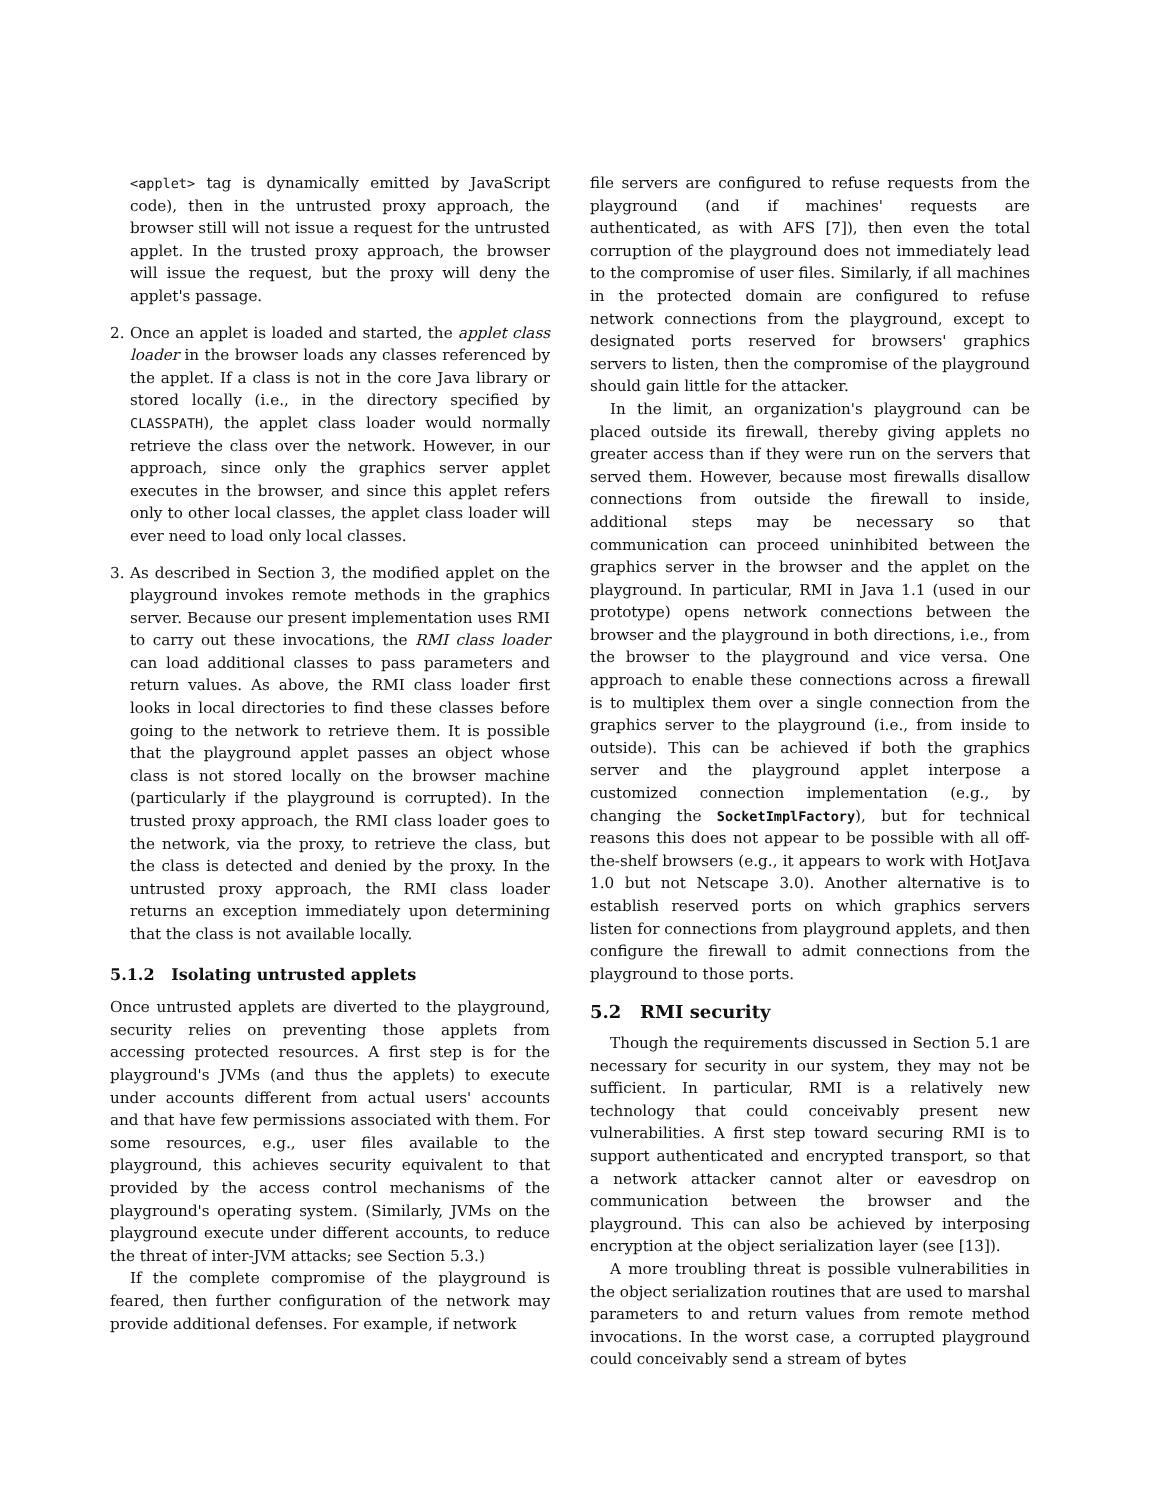<applet> tag is dynamically emitted by JavaScript code), then in the untrusted proxy approach, the browser still will not issue a request for the untrusted applet. In the trusted proxy approach, the browser will issue the request, but the proxy will deny the applet's passage.
2. Once an applet is loaded and started, the applet class loader in the browser loads any classes referenced by the applet. If a class is not in the core Java library or stored locally (i.e., in the directory specified by CLASSPATH), the applet class loader would normally retrieve the class over the network. However, in our approach, since only the graphics server applet executes in the browser, and since this applet refers only to other local classes, the applet class loader will ever need to load only local classes.
3. As described in Section 3, the modified applet on the playground invokes remote methods in the graphics server. Because our present implementation uses RMI to carry out these invocations, the RMI class loader can load additional classes to pass parameters and return values. As above, the RMI class loader first looks in local directories to find these classes before going to the network to retrieve them. It is possible that the playground applet passes an object whose class is not stored locally on the browser machine (particularly if the playground is corrupted). In the trusted proxy approach, the RMI class loader goes to the network, via the proxy, to retrieve the class, but the class is detected and denied by the proxy. In the untrusted proxy approach, the RMI class loader returns an exception immediately upon determining that the class is not available locally.
5.1.2 Isolating untrusted applets
Once untrusted applets are diverted to the playground, security relies on preventing those applets from accessing protected resources. A first step is for the playground's JVMs (and thus the applets) to execute under accounts different from actual users' accounts and that have few permissions associated with them. For some resources, e.g., user files available to the playground, this achieves security equivalent to that provided by the access control mechanisms of the playground's operating system. (Similarly, JVMs on the playground execute under different accounts, to reduce the threat of inter-JVM attacks; see Section 5.3.)
If the complete compromise of the playground is feared, then further configuration of the network may provide additional defenses. For example, if network
file servers are configured to refuse requests from the playground (and if machines' requests are authenticated, as with AFS [7]), then even the total corruption of the playground does not immediately lead to the compromise of user files. Similarly, if all machines in the protected domain are configured to refuse network connections from the playground, except to designated ports reserved for browsers' graphics servers to listen, then the compromise of the playground should gain little for the attacker.
In the limit, an organization's playground can be placed outside its firewall, thereby giving applets no greater access than if they were run on the servers that served them. However, because most firewalls disallow connections from outside the firewall to inside, additional steps may be necessary so that communication can proceed uninhibited between the graphics server in the browser and the applet on the playground. In particular, RMI in Java 1.1 (used in our prototype) opens network connections between the browser and the playground in both directions, i.e., from the browser to the playground and vice versa. One approach to enable these connections across a firewall is to multiplex them over a single connection from the graphics server to the playground (i.e., from inside to outside). This can be achieved if both the graphics server and the playground applet interpose a customized connection implementation (e.g., by changing the SocketImplFactory), but for technical reasons this does not appear to be possible with all off-the-shelf browsers (e.g., it appears to work with HotJava 1.0 but not Netscape 3.0). Another alternative is to establish reserved ports on which graphics servers listen for connections from playground applets, and then configure the firewall to admit connections from the playground to those ports.
5.2 RMI security
Though the requirements discussed in Section 5.1 are necessary for security in our system, they may not be sufficient. In particular, RMI is a relatively new technology that could conceivably present new vulnerabilities. A first step toward securing RMI is to support authenticated and encrypted transport, so that a network attacker cannot alter or eavesdrop on communication between the browser and the playground. This can also be achieved by interposing encryption at the object serialization layer (see [13]).
A more troubling threat is possible vulnerabilities in the object serialization routines that are used to marshal parameters to and return values from remote method invocations. In the worst case, a corrupted playground could conceivably send a stream of bytes